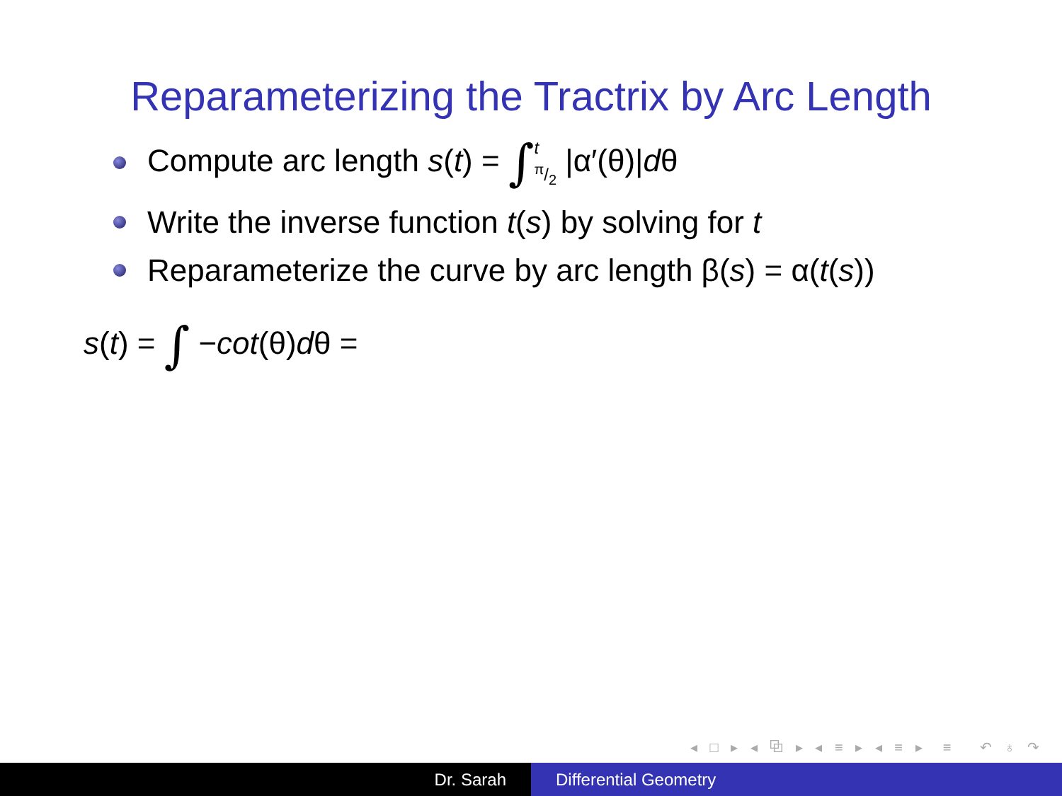Reparameterizing the Tractrix by Arc Length
Compute arc length s(t) = ∫tπ/2 |α′(θ)|dθ
Write the inverse function t(s) by solving for t
Reparameterize the curve by arc length β(s) = α(t(s))
s(t) = ∫ −cot(θ)dθ =
◂ □ ▸ ◂ ⧉ ▸ ◂ ≡ ▸ ◂ ≡ ▸ ≡ ↶ ♁ ↷
Dr. Sarah Differential Geometry